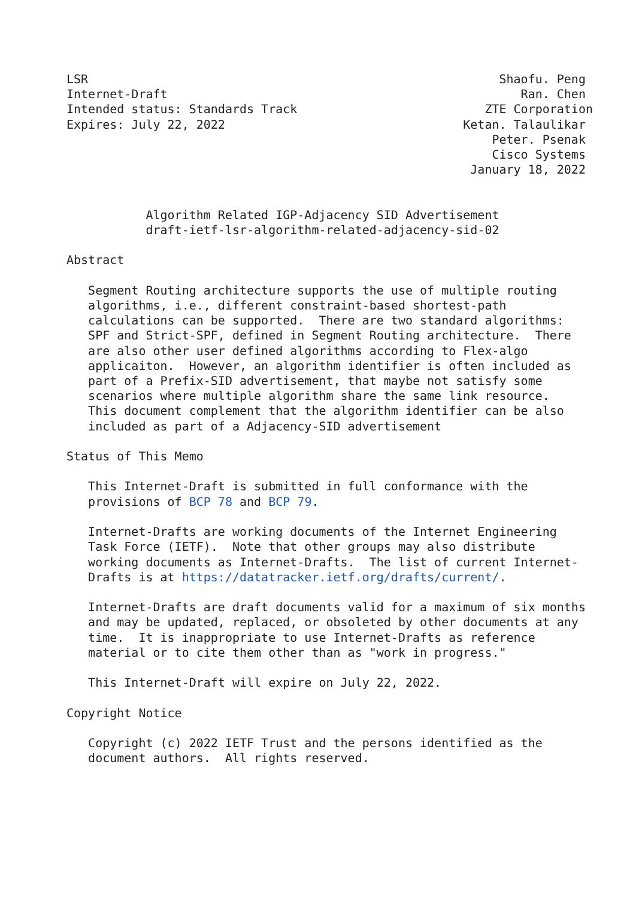LSR                                                         Shaofu. Peng
Internet-Draft                                                 Ran. Chen
Intended status: Standards Track                          ZTE Corporation
Expires: July 22, 2022                                 Ketan. Talaulikar
                                                           Peter. Psenak
                                                           Cisco Systems
                                                        January 18, 2022


           Algorithm Related IGP-Adjacency SID Advertisement
           draft-ietf-lsr-algorithm-related-adjacency-sid-02

Abstract

   Segment Routing architecture supports the use of multiple routing
   algorithms, i.e., different constraint-based shortest-path
   calculations can be supported.  There are two standard algorithms:
   SPF and Strict-SPF, defined in Segment Routing architecture.  There
   are also other user defined algorithms according to Flex-algo
   applicaiton.  However, an algorithm identifier is often included as
   part of a Prefix-SID advertisement, that maybe not satisfy some
   scenarios where multiple algorithm share the same link resource.
   This document complement that the algorithm identifier can be also
   included as part of a Adjacency-SID advertisement

Status of This Memo

   This Internet-Draft is submitted in full conformance with the
   provisions of BCP 78 and BCP 79.

   Internet-Drafts are working documents of the Internet Engineering
   Task Force (IETF).  Note that other groups may also distribute
   working documents as Internet-Drafts.  The list of current Internet-
   Drafts is at https://datatracker.ietf.org/drafts/current/.

   Internet-Drafts are draft documents valid for a maximum of six months
   and may be updated, replaced, or obsoleted by other documents at any
   time.  It is inappropriate to use Internet-Drafts as reference
   material or to cite them other than as "work in progress."

   This Internet-Draft will expire on July 22, 2022.

Copyright Notice

   Copyright (c) 2022 IETF Trust and the persons identified as the
   document authors.  All rights reserved.